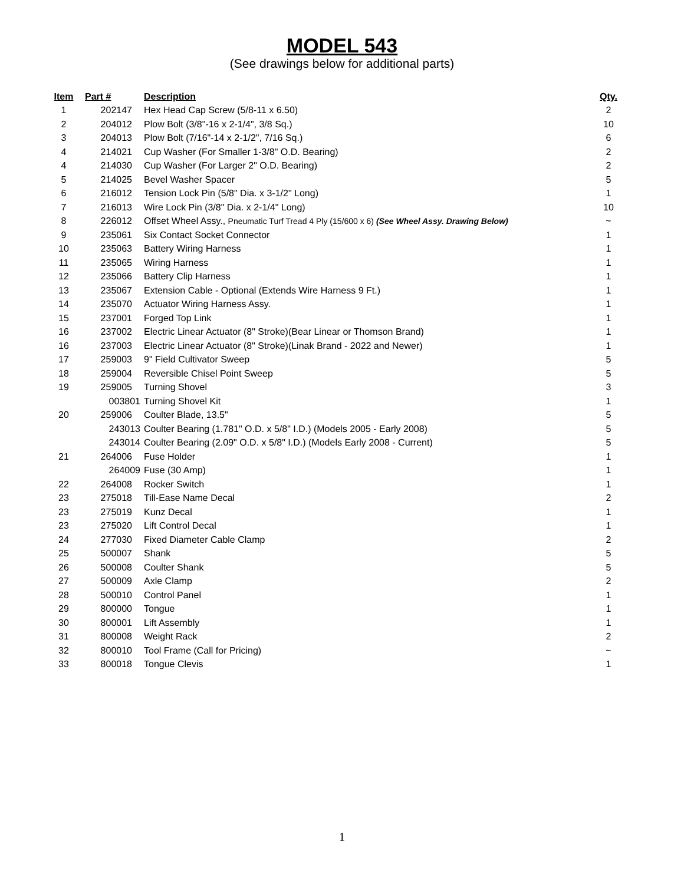MODEL 543
(See drawings below for additional parts)
| Item | Part # | Description | Qty. |
| --- | --- | --- | --- |
| 1 | 202147 | Hex Head Cap Screw (5/8-11 x 6.50) | 2 |
| 2 | 204012 | Plow Bolt (3/8"-16 x 2-1/4", 3/8 Sq.) | 10 |
| 3 | 204013 | Plow Bolt (7/16"-14 x 2-1/2", 7/16 Sq.) | 6 |
| 4 | 214021 | Cup Washer (For Smaller 1-3/8" O.D. Bearing) | 2 |
| 4 | 214030 | Cup Washer (For Larger 2" O.D. Bearing) | 2 |
| 5 | 214025 | Bevel Washer Spacer | 5 |
| 6 | 216012 | Tension Lock Pin (5/8" Dia. x 3-1/2" Long) | 1 |
| 7 | 216013 | Wire Lock Pin (3/8" Dia. x 2-1/4" Long) | 10 |
| 8 | 226012 | Offset Wheel Assy., Pneumatic Turf Tread 4 Ply (15/600 x 6) (See Wheel Assy. Drawing Below) | ~ |
| 9 | 235061 | Six Contact Socket Connector | 1 |
| 10 | 235063 | Battery Wiring Harness | 1 |
| 11 | 235065 | Wiring Harness | 1 |
| 12 | 235066 | Battery Clip Harness | 1 |
| 13 | 235067 | Extension Cable - Optional (Extends Wire Harness 9 Ft.) | 1 |
| 14 | 235070 | Actuator Wiring Harness Assy. | 1 |
| 15 | 237001 | Forged Top Link | 1 |
| 16 | 237002 | Electric Linear Actuator (8" Stroke)(Bear Linear or Thomson Brand) | 1 |
| 16 | 237003 | Electric Linear Actuator (8" Stroke)(Linak Brand - 2022 and Newer) | 1 |
| 17 | 259003 | 9" Field Cultivator Sweep | 5 |
| 18 | 259004 | Reversible Chisel Point Sweep | 5 |
| 19 | 259005 | Turning Shovel | 3 |
| | 003801 | Turning Shovel Kit | 1 |
| 20 | 259006 | Coulter Blade, 13.5" | 5 |
| | 243013 | Coulter Bearing (1.781" O.D. x 5/8" I.D.) (Models 2005 - Early 2008) | 5 |
| | 243014 | Coulter Bearing (2.09" O.D. x 5/8" I.D.) (Models Early 2008 - Current) | 5 |
| 21 | 264006 | Fuse Holder | 1 |
| | 264009 | Fuse (30 Amp) | 1 |
| 22 | 264008 | Rocker Switch | 1 |
| 23 | 275018 | Till-Ease Name Decal | 2 |
| 23 | 275019 | Kunz Decal | 1 |
| 23 | 275020 | Lift Control Decal | 1 |
| 24 | 277030 | Fixed Diameter Cable Clamp | 2 |
| 25 | 500007 | Shank | 5 |
| 26 | 500008 | Coulter Shank | 5 |
| 27 | 500009 | Axle Clamp | 2 |
| 28 | 500010 | Control Panel | 1 |
| 29 | 800000 | Tongue | 1 |
| 30 | 800001 | Lift Assembly | 1 |
| 31 | 800008 | Weight Rack | 2 |
| 32 | 800010 | Tool Frame (Call for Pricing) | ~ |
| 33 | 800018 | Tongue Clevis | 1 |
1